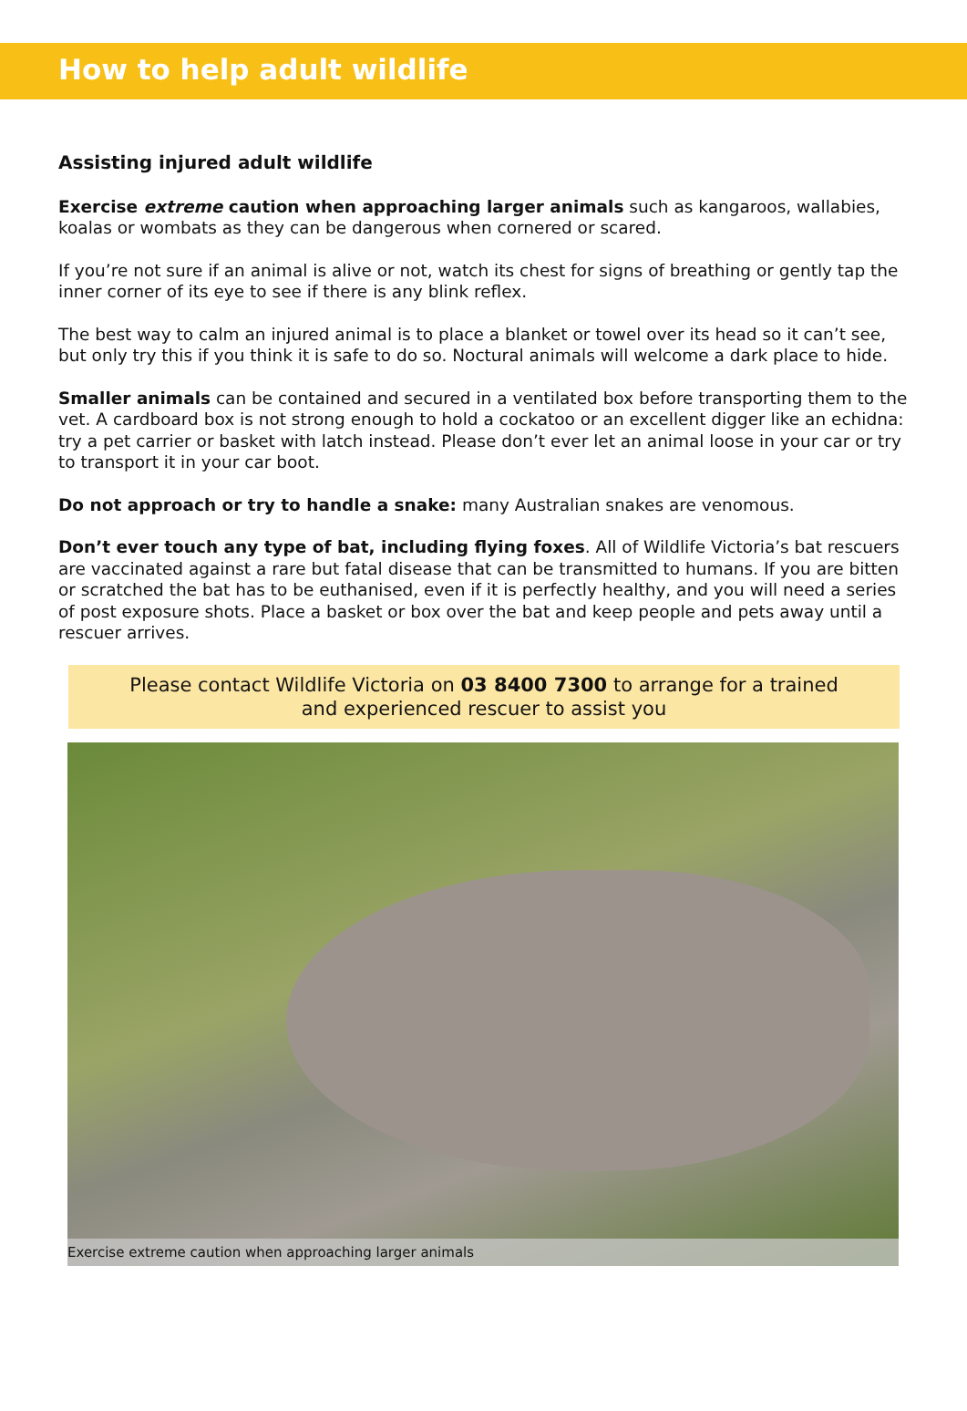How to help adult wildlife
Assisting injured adult wildlife
Exercise extreme caution when approaching larger animals such as kangaroos, wallabies, koalas or wombats as they can be dangerous when cornered or scared.
If you’re not sure if an animal is alive or not, watch its chest for signs of breathing or gently tap the inner corner of its eye to see if there is any blink reflex.
The best way to calm an injured animal is to place a blanket or towel over its head so it can’t see, but only try this if you think it is safe to do so. Noctural animals will welcome a dark place to hide.
Smaller animals can be contained and secured in a ventilated box before transporting them to the vet. A cardboard box is not strong enough to hold a cockatoo or an excellent digger like an echidna: try a pet carrier or basket with latch instead. Please don’t ever let an animal loose in your car or try to transport it in your car boot.
Do not approach or try to handle a snake: many Australian snakes are venomous.
Don’t ever touch any type of bat, including flying foxes. All of Wildlife Victoria’s bat rescuers are vaccinated against a rare but fatal disease that can be transmitted to humans. If you are bitten or scratched the bat has to be euthanised, even if it is perfectly healthy, and you will need a series of post exposure shots. Place a basket or box over the bat and keep people and pets away until a rescuer arrives.
Please contact Wildlife Victoria on 03 8400 7300 to arrange for a trained and experienced rescuer to assist you
Exercise extreme caution when approaching larger animals